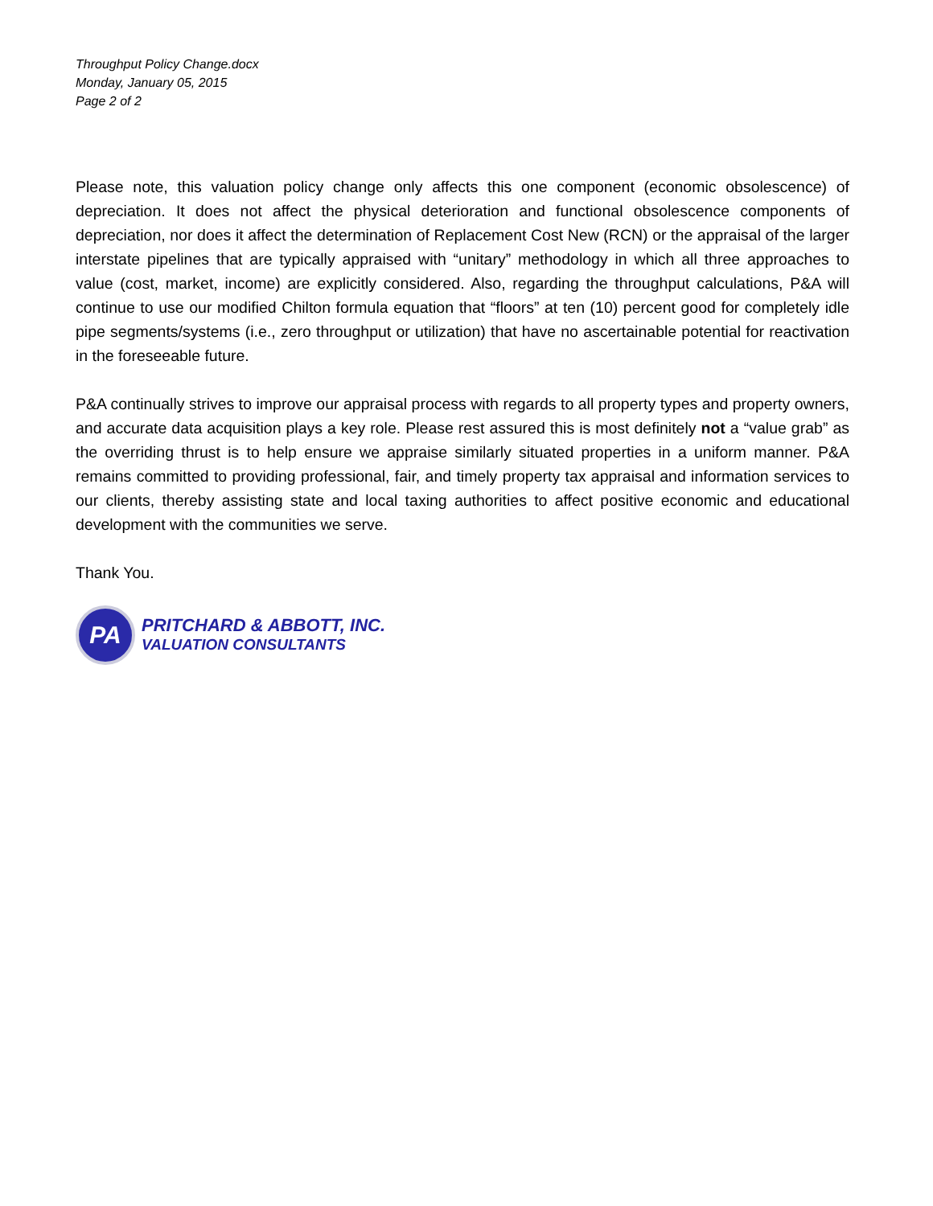Throughput Policy Change.docx
Monday, January 05, 2015
Page 2 of 2
Please note, this valuation policy change only affects this one component (economic obsolescence) of depreciation. It does not affect the physical deterioration and functional obsolescence components of depreciation, nor does it affect the determination of Replacement Cost New (RCN) or the appraisal of the larger interstate pipelines that are typically appraised with “unitary” methodology in which all three approaches to value (cost, market, income) are explicitly considered. Also, regarding the throughput calculations, P&A will continue to use our modified Chilton formula equation that “floors” at ten (10) percent good for completely idle pipe segments/systems (i.e., zero throughput or utilization) that have no ascertainable potential for reactivation in the foreseeable future.
P&A continually strives to improve our appraisal process with regards to all property types and property owners, and accurate data acquisition plays a key role. Please rest assured this is most definitely not a “value grab” as the overriding thrust is to help ensure we appraise similarly situated properties in a uniform manner. P&A remains committed to providing professional, fair, and timely property tax appraisal and information services to our clients, thereby assisting state and local taxing authorities to affect positive economic and educational development with the communities we serve.
Thank You.
PA
PRITCHARD & ABBOTT, INC.
VALUATION CONSULTANTS